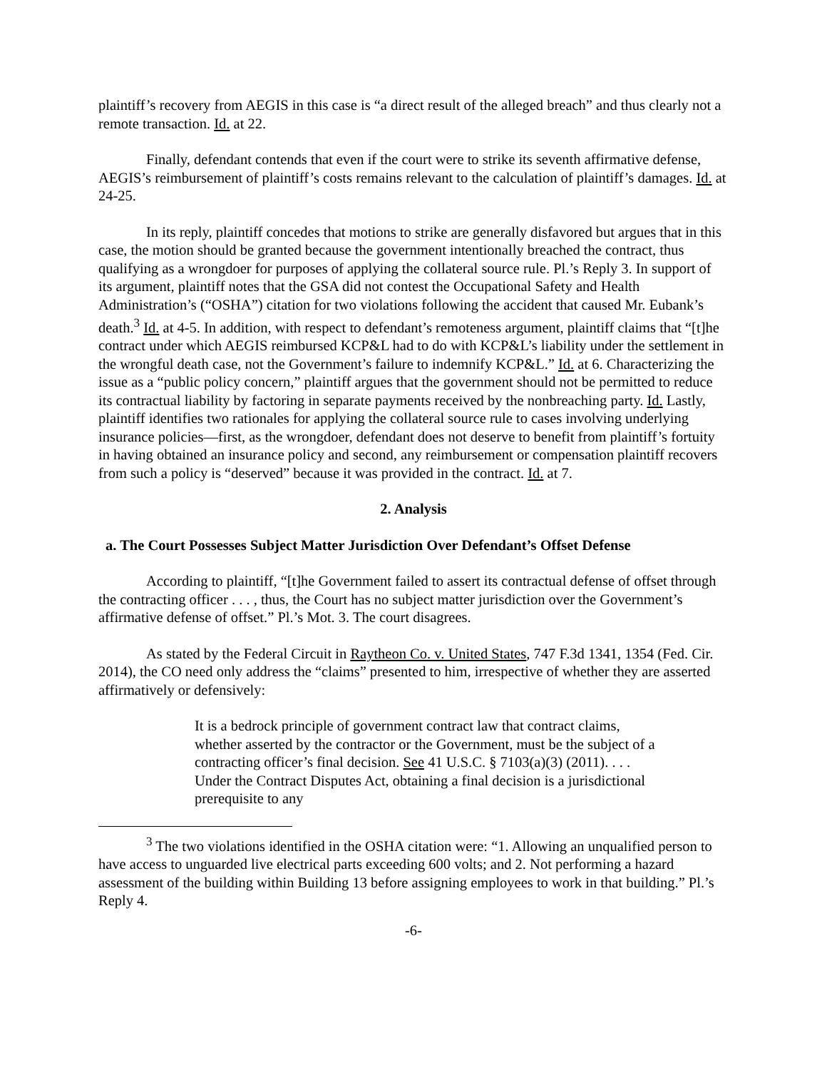plaintiff’s recovery from AEGIS in this case is “a direct result of the alleged breach” and thus clearly not a remote transaction. Id. at 22.
Finally, defendant contends that even if the court were to strike its seventh affirmative defense, AEGIS’s reimbursement of plaintiff’s costs remains relevant to the calculation of plaintiff’s damages. Id. at 24-25.
In its reply, plaintiff concedes that motions to strike are generally disfavored but argues that in this case, the motion should be granted because the government intentionally breached the contract, thus qualifying as a wrongdoer for purposes of applying the collateral source rule. Pl.’s Reply 3. In support of its argument, plaintiff notes that the GSA did not contest the Occupational Safety and Health Administration’s (“OSHA”) citation for two violations following the accident that caused Mr. Eubank’s death.<sup>3</sup> Id. at 4-5. In addition, with respect to defendant’s remoteness argument, plaintiff claims that “[t]he contract under which AEGIS reimbursed KCP&L had to do with KCP&L’s liability under the settlement in the wrongful death case, not the Government’s failure to indemnify KCP&L.” Id. at 6. Characterizing the issue as a “public policy concern,” plaintiff argues that the government should not be permitted to reduce its contractual liability by factoring in separate payments received by the nonbreaching party. Id. Lastly, plaintiff identifies two rationales for applying the collateral source rule to cases involving underlying insurance policies—first, as the wrongdoer, defendant does not deserve to benefit from plaintiff’s fortuity in having obtained an insurance policy and second, any reimbursement or compensation plaintiff recovers from such a policy is “deserved” because it was provided in the contract. Id. at 7.
2. Analysis
a. The Court Possesses Subject Matter Jurisdiction Over Defendant’s Offset Defense
According to plaintiff, “[t]he Government failed to assert its contractual defense of offset through the contracting officer . . . , thus, the Court has no subject matter jurisdiction over the Government’s affirmative defense of offset.” Pl.’s Mot. 3. The court disagrees.
As stated by the Federal Circuit in Raytheon Co. v. United States, 747 F.3d 1341, 1354 (Fed. Cir. 2014), the CO need only address the “claims” presented to him, irrespective of whether they are asserted affirmatively or defensively:
It is a bedrock principle of government contract law that contract claims, whether asserted by the contractor or the Government, must be the subject of a contracting officer’s final decision. See 41 U.S.C. § 7103(a)(3) (2011). . . . Under the Contract Disputes Act, obtaining a final decision is a jurisdictional prerequisite to any
<sup>3</sup> The two violations identified in the OSHA citation were: “1. Allowing an unqualified person to have access to unguarded live electrical parts exceeding 600 volts; and 2. Not performing a hazard assessment of the building within Building 13 before assigning employees to work in that building.” Pl.’s Reply 4.
-6-